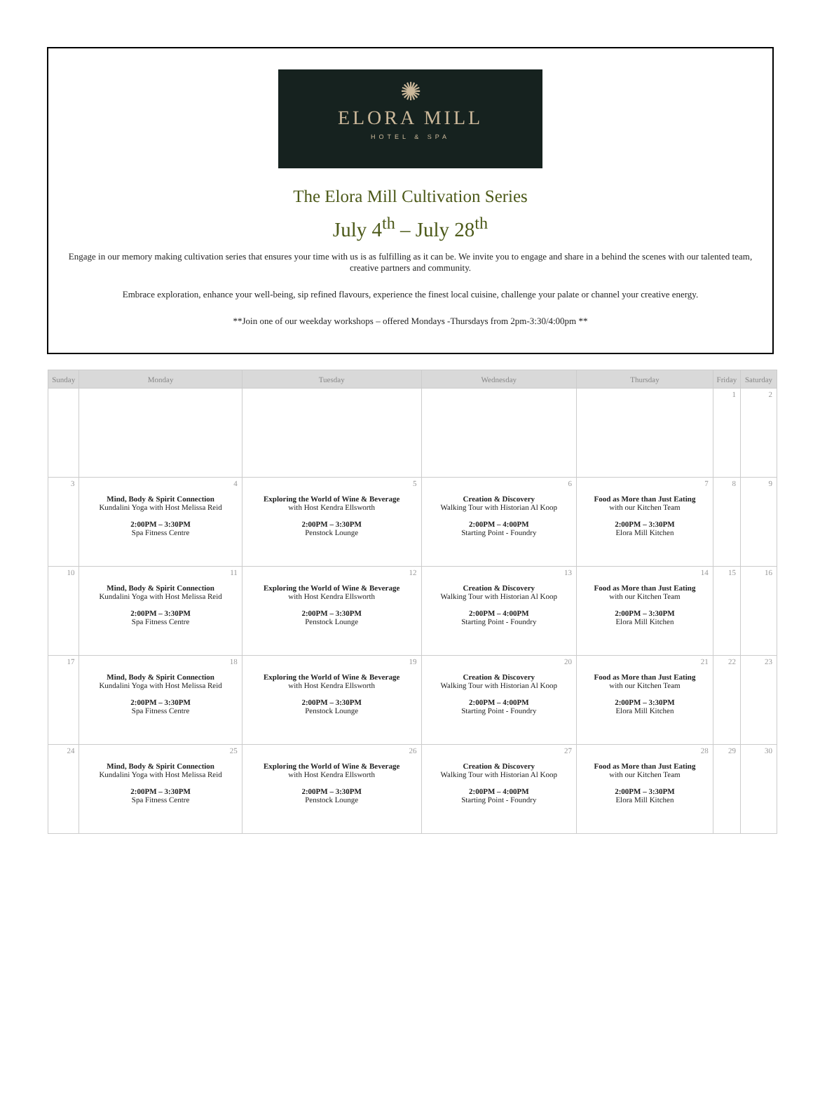✺
ELORA MILL
HOTEL & SPA
The Elora Mill Cultivation Series
July 4<sup>th</sup> – July 28<sup>th</sup>
Engage in our memory making cultivation series that ensures your time with us is as fulfilling as it can be. We invite you to engage and share in a behind the scenes with our talented team, creative partners and community.
Embrace exploration, enhance your well-being, sip refined flavours, experience the finest local cuisine, challenge your palate or channel your creative energy.
**Join one of our weekday workshops – offered Mondays -Thursdays from 2pm-3:30/4:00pm **
| Sunday | Monday | Tuesday | Wednesday | Thursday | Friday | Saturday |
| --- | --- | --- | --- | --- | --- | --- |
| | | | | | 1 | 2 |
| 3 | 4 Mind, Body & Spirit Connection Kundalini Yoga with Host Melissa Reid 2:00PM – 3:30PM Spa Fitness Centre | 5 Exploring the World of Wine & Beverage with Host Kendra Ellsworth 2:00PM – 3:30PM Penstock Lounge | 6 Creation & Discovery Walking Tour with Historian Al Koop 2:00PM – 4:00PM Starting Point - Foundry | 7 Food as More than Just Eating with our Kitchen Team 2:00PM – 3:30PM Elora Mill Kitchen | 8 | 9 |
| 10 | 11 Mind, Body & Spirit Connection Kundalini Yoga with Host Melissa Reid 2:00PM – 3:30PM Spa Fitness Centre | 12 Exploring the World of Wine & Beverage with Host Kendra Ellsworth 2:00PM – 3:30PM Penstock Lounge | 13 Creation & Discovery Walking Tour with Historian Al Koop 2:00PM – 4:00PM Starting Point - Foundry | 14 Food as More than Just Eating with our Kitchen Team 2:00PM – 3:30PM Elora Mill Kitchen | 15 | 16 |
| 17 | 18 Mind, Body & Spirit Connection Kundalini Yoga with Host Melissa Reid 2:00PM – 3:30PM Spa Fitness Centre | 19 Exploring the World of Wine & Beverage with Host Kendra Ellsworth 2:00PM – 3:30PM Penstock Lounge | 20 Creation & Discovery Walking Tour with Historian Al Koop 2:00PM – 4:00PM Starting Point - Foundry | 21 Food as More than Just Eating with our Kitchen Team 2:00PM – 3:30PM Elora Mill Kitchen | 22 | 23 |
| 24 | 25 Mind, Body & Spirit Connection Kundalini Yoga with Host Melissa Reid 2:00PM – 3:30PM Spa Fitness Centre | 26 Exploring the World of Wine & Beverage with Host Kendra Ellsworth 2:00PM – 3:30PM Penstock Lounge | 27 Creation & Discovery Walking Tour with Historian Al Koop 2:00PM – 4:00PM Starting Point - Foundry | 28 Food as More than Just Eating with our Kitchen Team 2:00PM – 3:30PM Elora Mill Kitchen | 29 | 30 |